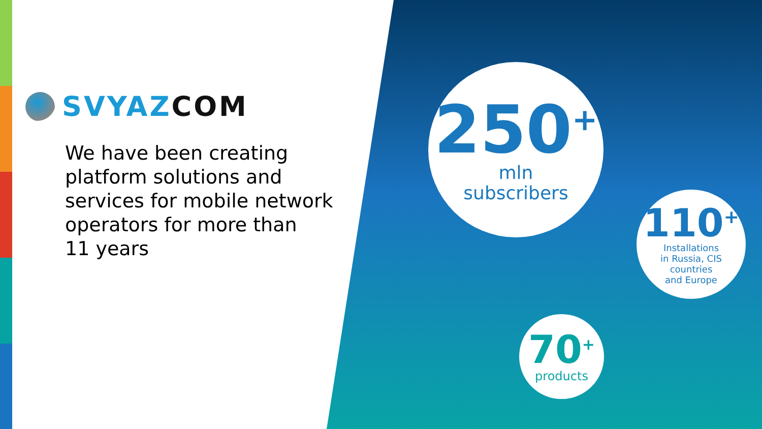SVYAZ COM
We have been creating
platform solutions and
services for mobile network
operators for more than
11 years
250<sup>+</sup>
mln
subscribers
110<sup>+</sup>
Installations
in Russia, CIS
countries
and Europe
70<sup>+</sup>
products